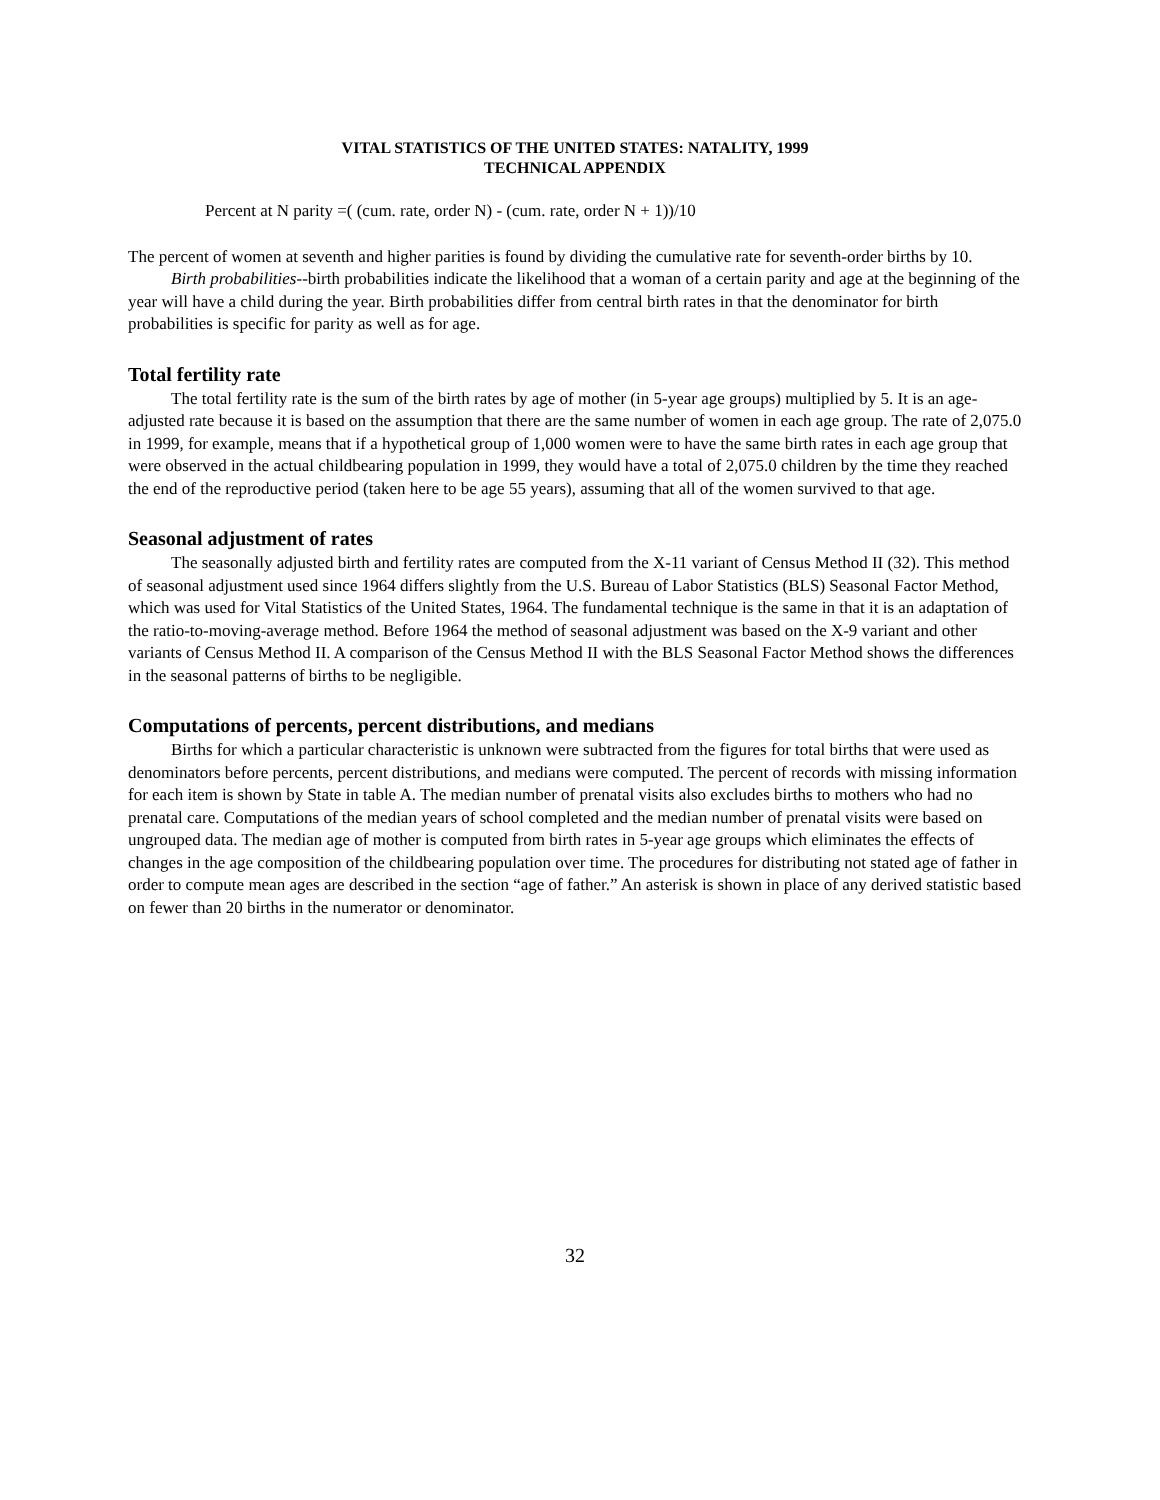VITAL STATISTICS OF THE UNITED STATES: NATALITY, 1999
TECHNICAL APPENDIX
Percent at N parity =( (cum. rate, order N) - (cum. rate, order N + 1))/10
The percent of women at seventh and higher parities is found by dividing the cumulative rate for seventh-order births by 10.
Birth probabilities--birth probabilities indicate the likelihood that a woman of a certain parity and age at the beginning of the year will have a child during the year. Birth probabilities differ from central birth rates in that the denominator for birth probabilities is specific for parity as well as for age.
Total fertility rate
The total fertility rate is the sum of the birth rates by age of mother (in 5-year age groups) multiplied by 5. It is an age-adjusted rate because it is based on the assumption that there are the same number of women in each age group. The rate of 2,075.0 in 1999, for example, means that if a hypothetical group of 1,000 women were to have the same birth rates in each age group that were observed in the actual childbearing population in 1999, they would have a total of 2,075.0 children by the time they reached the end of the reproductive period (taken here to be age 55 years), assuming that all of the women survived to that age.
Seasonal adjustment of rates
The seasonally adjusted birth and fertility rates are computed from the X-11 variant of Census Method II (32). This method of seasonal adjustment used since 1964 differs slightly from the U.S. Bureau of Labor Statistics (BLS) Seasonal Factor Method, which was used for Vital Statistics of the United States, 1964. The fundamental technique is the same in that it is an adaptation of the ratio-to-moving-average method. Before 1964 the method of seasonal adjustment was based on the X-9 variant and other variants of Census Method II. A comparison of the Census Method II with the BLS Seasonal Factor Method shows the differences in the seasonal patterns of births to be negligible.
Computations of percents, percent distributions, and medians
Births for which a particular characteristic is unknown were subtracted from the figures for total births that were used as denominators before percents, percent distributions, and medians were computed. The percent of records with missing information for each item is shown by State in table A. The median number of prenatal visits also excludes births to mothers who had no prenatal care. Computations of the median years of school completed and the median number of prenatal visits were based on ungrouped data. The median age of mother is computed from birth rates in 5-year age groups which eliminates the effects of changes in the age composition of the childbearing population over time. The procedures for distributing not stated age of father in order to compute mean ages are described in the section “age of father.” An asterisk is shown in place of any derived statistic based on fewer than 20 births in the numerator or denominator.
32